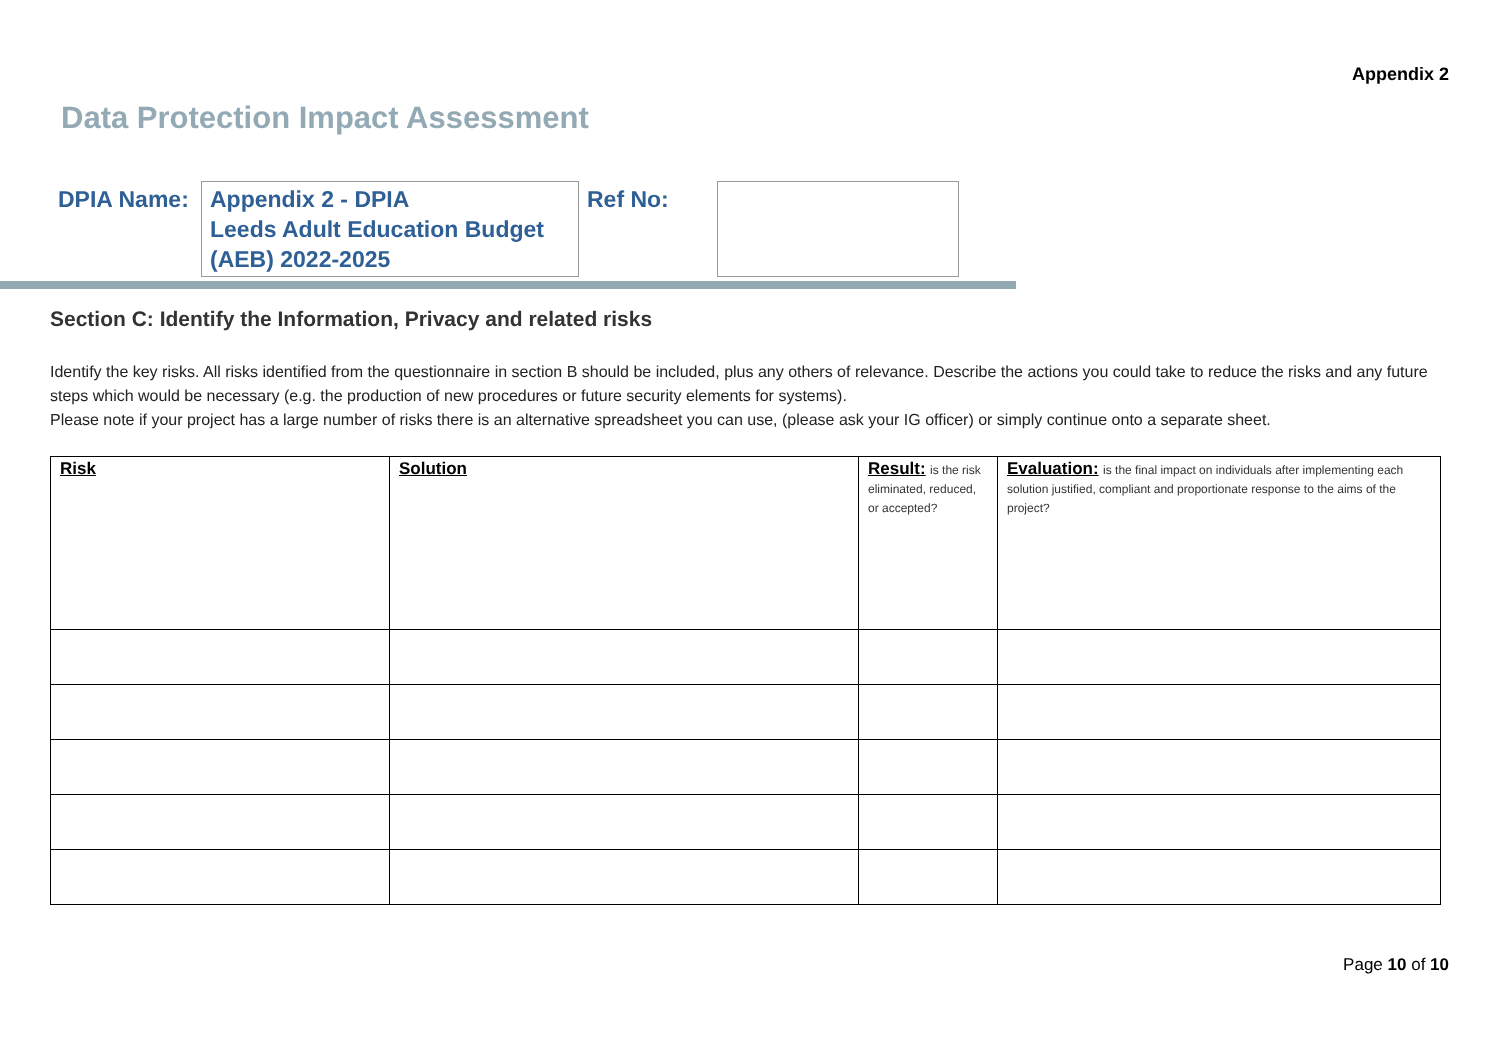Appendix 2
Data Protection Impact Assessment
| DPIA Name: | Appendix 2 - DPIA Leeds Adult Education Budget (AEB) 2022-2025 | Ref No: | |
Section C: Identify the Information, Privacy and related risks
Identify the key risks. All risks identified from the questionnaire in section B should be included, plus any others of relevance. Describe the actions you could take to reduce the risks and any future steps which would be necessary (e.g. the production of new procedures or future security elements for systems).
Please note if your project has a large number of risks there is an alternative spreadsheet you can use, (please ask your IG officer) or simply continue onto a separate sheet.
| Risk | Solution | Result: is the risk eliminated, reduced, or accepted? | Evaluation: is the final impact on individuals after implementing each solution justified, compliant and proportionate response to the aims of the project? |
Page 10 of 10